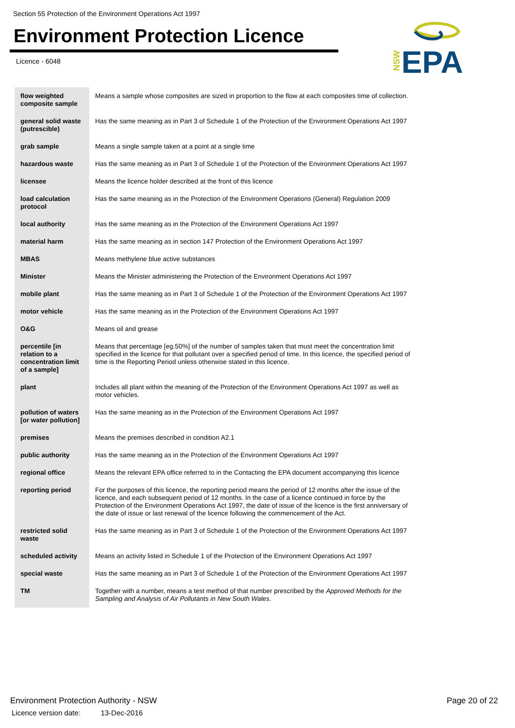Section 55 Protection of the Environment Operations Act 1997
Environment Protection Licence
Licence - 6048
NSW
EPA
| flow weighted composite sample | Means a sample whose composites are sized in proportion to the flow at each composites time of collection. |
| general solid waste (putrescible) | Has the same meaning as in Part 3 of Schedule 1 of the Protection of the Environment Operations Act 1997 |
| grab sample | Means a single sample taken at a point at a single time |
| hazardous waste | Has the same meaning as in Part 3 of Schedule 1 of the Protection of the Environment Operations Act 1997 |
| licensee | Means the licence holder described at the front of this licence |
| load calculation protocol | Has the same meaning as in the Protection of the Environment Operations (General) Regulation 2009 |
| local authority | Has the same meaning as in the Protection of the Environment Operations Act 1997 |
| material harm | Has the same meaning as in section 147 Protection of the Environment Operations Act 1997 |
| MBAS | Means methylene blue active substances |
| Minister | Means the Minister administering the Protection of the Environment Operations Act 1997 |
| mobile plant | Has the same meaning as in Part 3 of Schedule 1 of the Protection of the Environment Operations Act 1997 |
| motor vehicle | Has the same meaning as in the Protection of the Environment Operations Act 1997 |
| O&G | Means oil and grease |
| percentile [in relation to a concentration limit of a sample] | Means that percentage [eg.50%] of the number of samples taken that must meet the concentration limit specified in the licence for that pollutant over a specified period of time. In this licence, the specified period of time is the Reporting Period unless otherwise stated in this licence. |
| plant | Includes all plant within the meaning of the Protection of the Environment Operations Act 1997 as well as motor vehicles. |
| pollution of waters [or water pollution] | Has the same meaning as in the Protection of the Environment Operations Act 1997 |
| premises | Means the premises described in condition A2.1 |
| public authority | Has the same meaning as in the Protection of the Environment Operations Act 1997 |
| regional office | Means the relevant EPA office referred to in the Contacting the EPA document accompanying this licence |
| reporting period | For the purposes of this licence, the reporting period means the period of 12 months after the issue of the licence, and each subsequent period of 12 months. In the case of a licence continued in force by the Protection of the Environment Operations Act 1997, the date of issue of the licence is the first anniversary of the date of issue or last renewal of the licence following the commencement of the Act. |
| restricted solid waste | Has the same meaning as in Part 3 of Schedule 1 of the Protection of the Environment Operations Act 1997 |
| scheduled activity | Means an activity listed in Schedule 1 of the Protection of the Environment Operations Act 1997 |
| special waste | Has the same meaning as in Part 3 of Schedule 1 of the Protection of the Environment Operations Act 1997 |
| TM | Together with a number, means a test method of that number prescribed by the Approved Methods for the Sampling and Analysis of Air Pollutants in New South Wales . |
Environment Protection Authority - NSW
Licence version date: 13-Dec-2016
Page 20 of 22